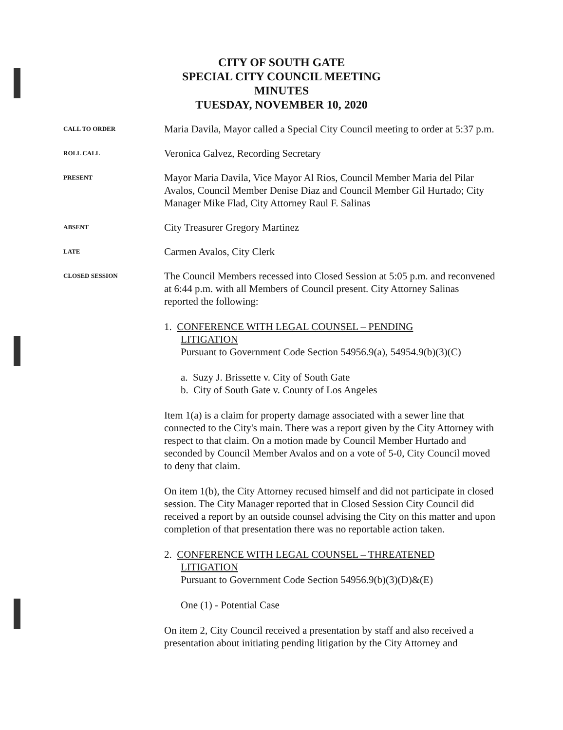CITY OF SOUTH GATE
SPECIAL CITY COUNCIL MEETING
MINUTES
TUESDAY, NOVEMBER 10, 2020
CALL TO ORDER
Maria Davila, Mayor called a Special City Council meeting to order at 5:37 p.m.
ROLL CALL
Veronica Galvez, Recording Secretary
PRESENT
Mayor Maria Davila, Vice Mayor Al Rios, Council Member Maria del Pilar Avalos, Council Member Denise Diaz and Council Member Gil Hurtado; City Manager Mike Flad, City Attorney Raul F. Salinas
ABSENT
City Treasurer Gregory Martinez
LATE
Carmen Avalos, City Clerk
CLOSED SESSION
The Council Members recessed into Closed Session at 5:05 p.m. and reconvened at 6:44 p.m. with all Members of Council present. City Attorney Salinas reported the following:
1. CONFERENCE WITH LEGAL COUNSEL – PENDING
LITIGATION
Pursuant to Government Code Section 54956.9(a), 54954.9(b)(3)(C)
a. Suzy J. Brissette v. City of South Gate
b. City of South Gate v. County of Los Angeles
Item 1(a) is a claim for property damage associated with a sewer line that connected to the City's main. There was a report given by the City Attorney with respect to that claim. On a motion made by Council Member Hurtado and seconded by Council Member Avalos and on a vote of 5-0, City Council moved to deny that claim.
On item 1(b), the City Attorney recused himself and did not participate in closed session. The City Manager reported that in Closed Session City Council did received a report by an outside counsel advising the City on this matter and upon completion of that presentation there was no reportable action taken.
2. CONFERENCE WITH LEGAL COUNSEL – THREATENED
LITIGATION
Pursuant to Government Code Section 54956.9(b)(3)(D)&(E)
One (1) - Potential Case
On item 2, City Council received a presentation by staff and also received a presentation about initiating pending litigation by the City Attorney and